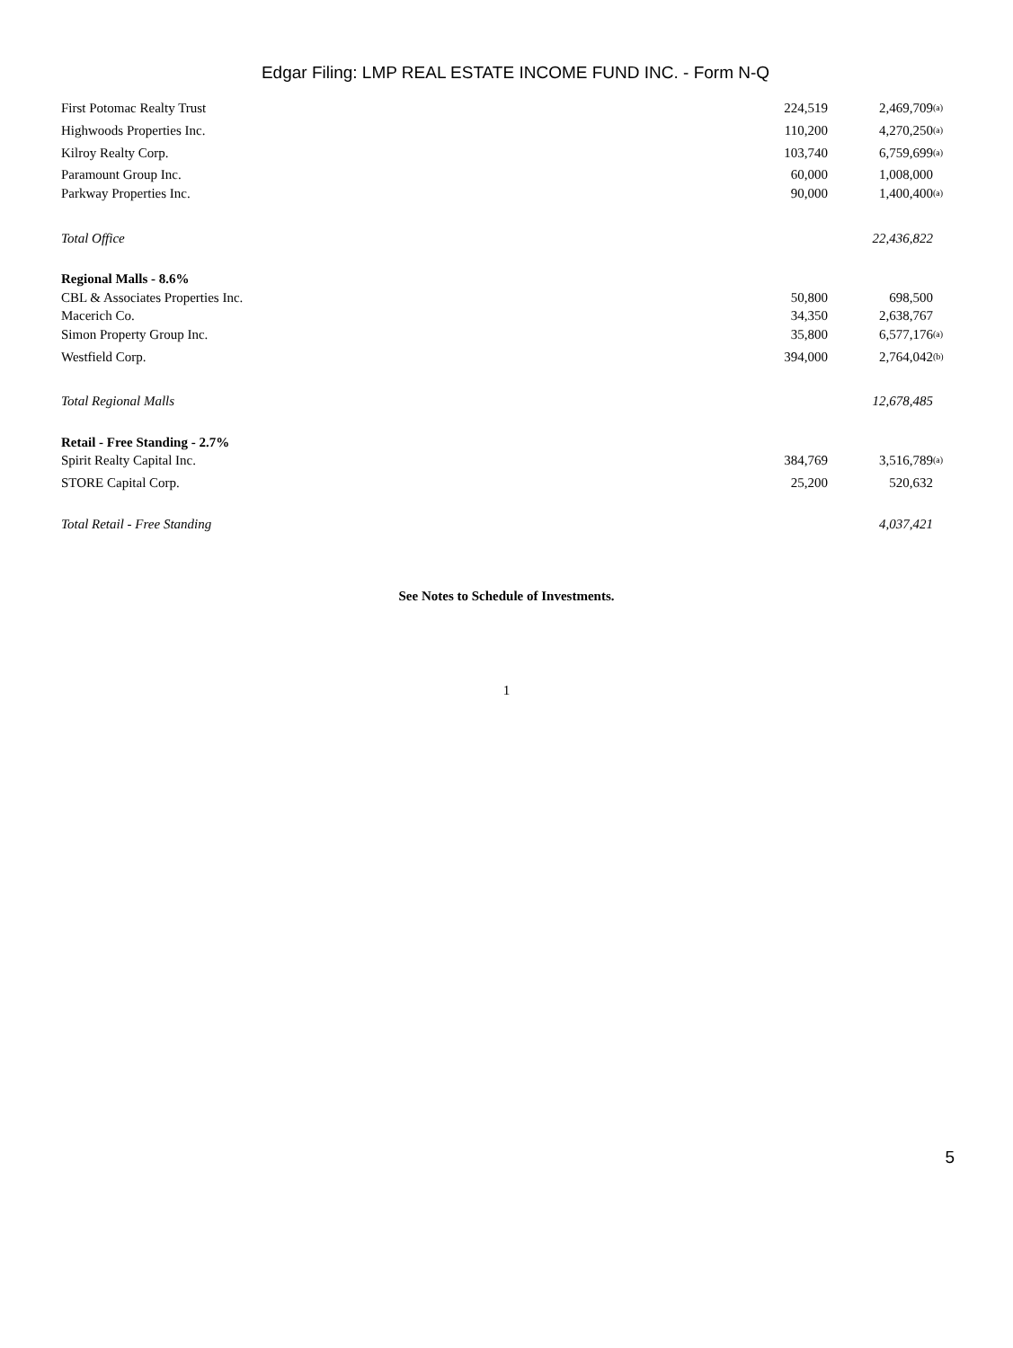Edgar Filing: LMP REAL ESTATE INCOME FUND INC. - Form N-Q
| First Potomac Realty Trust | 224,519 | 2,469,709 | <sup>(a)</sup> |
| Highwoods Properties Inc. | 110,200 | 4,270,250 | <sup>(a)</sup> |
| Kilroy Realty Corp. | 103,740 | 6,759,699 | <sup>(a)</sup> |
| Paramount Group Inc. | 60,000 | 1,008,000 | |
| Parkway Properties Inc. | 90,000 | 1,400,400 | <sup>(a)</sup> |
| Total Office | | 22,436,822 | |
| Regional Malls - 8.6% | | | |
| CBL & Associates Properties Inc. | 50,800 | 698,500 | |
| Macerich Co. | 34,350 | 2,638,767 | |
| Simon Property Group Inc. | 35,800 | 6,577,176 | <sup>(a)</sup> |
| Westfield Corp. | 394,000 | 2,764,042 | <sup>(b)</sup> |
| Total Regional Malls | | 12,678,485 | |
| Retail - Free Standing - 2.7% | | | |
| Spirit Realty Capital Inc. | 384,769 | 3,516,789 | <sup>(a)</sup> |
| STORE Capital Corp. | 25,200 | 520,632 | |
| Total Retail - Free Standing | | 4,037,421 | |
See Notes to Schedule of Investments.
1
5